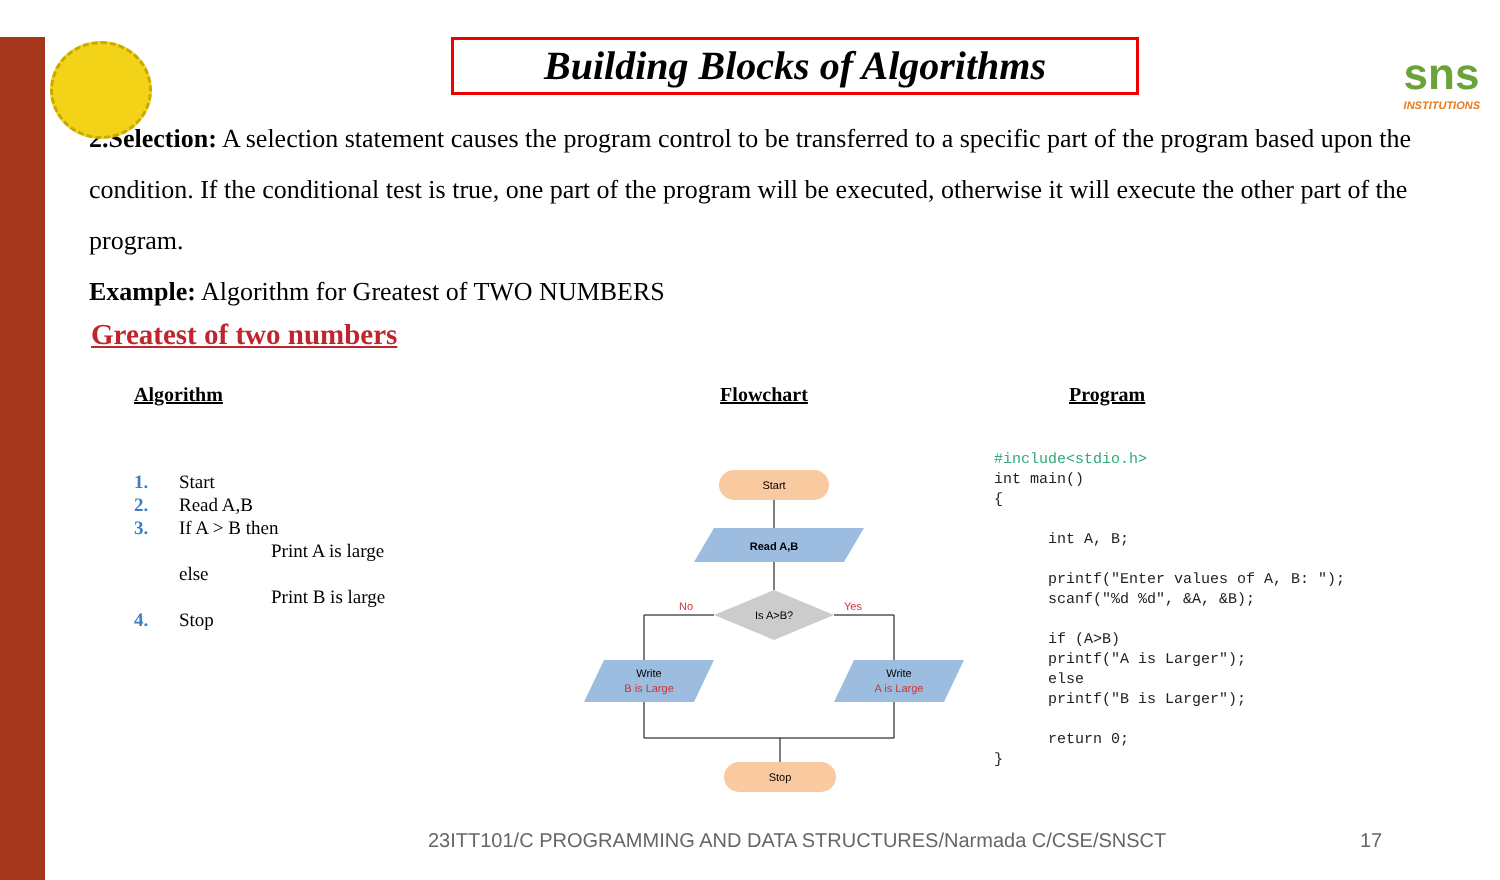sns
INSTITUTIONS
Building Blocks of Algorithms
2.Selection: A selection statement causes the program control to be transferred to a specific part of the program based upon the condition. If the conditional test is true, one part of the program will be executed, otherwise it will execute the other part of the program.
Example: Algorithm for Greatest of TWO NUMBERS
Greatest of two numbers
Algorithm
1. Start
2. Read A,B
3. If A > B then
Print A is large
else
Print B is large
4. Stop
Flowchart
Start
Read A,B
Is A>B?
No
Yes
Write
B is Large
Write
A is Large
Stop
Program
#include<stdio.h>
int main()
{

      int A, B;

      printf("Enter values of A, B: ");
      scanf("%d %d", &A, &B);

      if (A>B)
      printf("A is Larger");
      else
      printf("B is Larger");

      return 0;
}
23ITT101/C PROGRAMMING AND DATA STRUCTURES/Narmada C/CSE/SNSCT
17